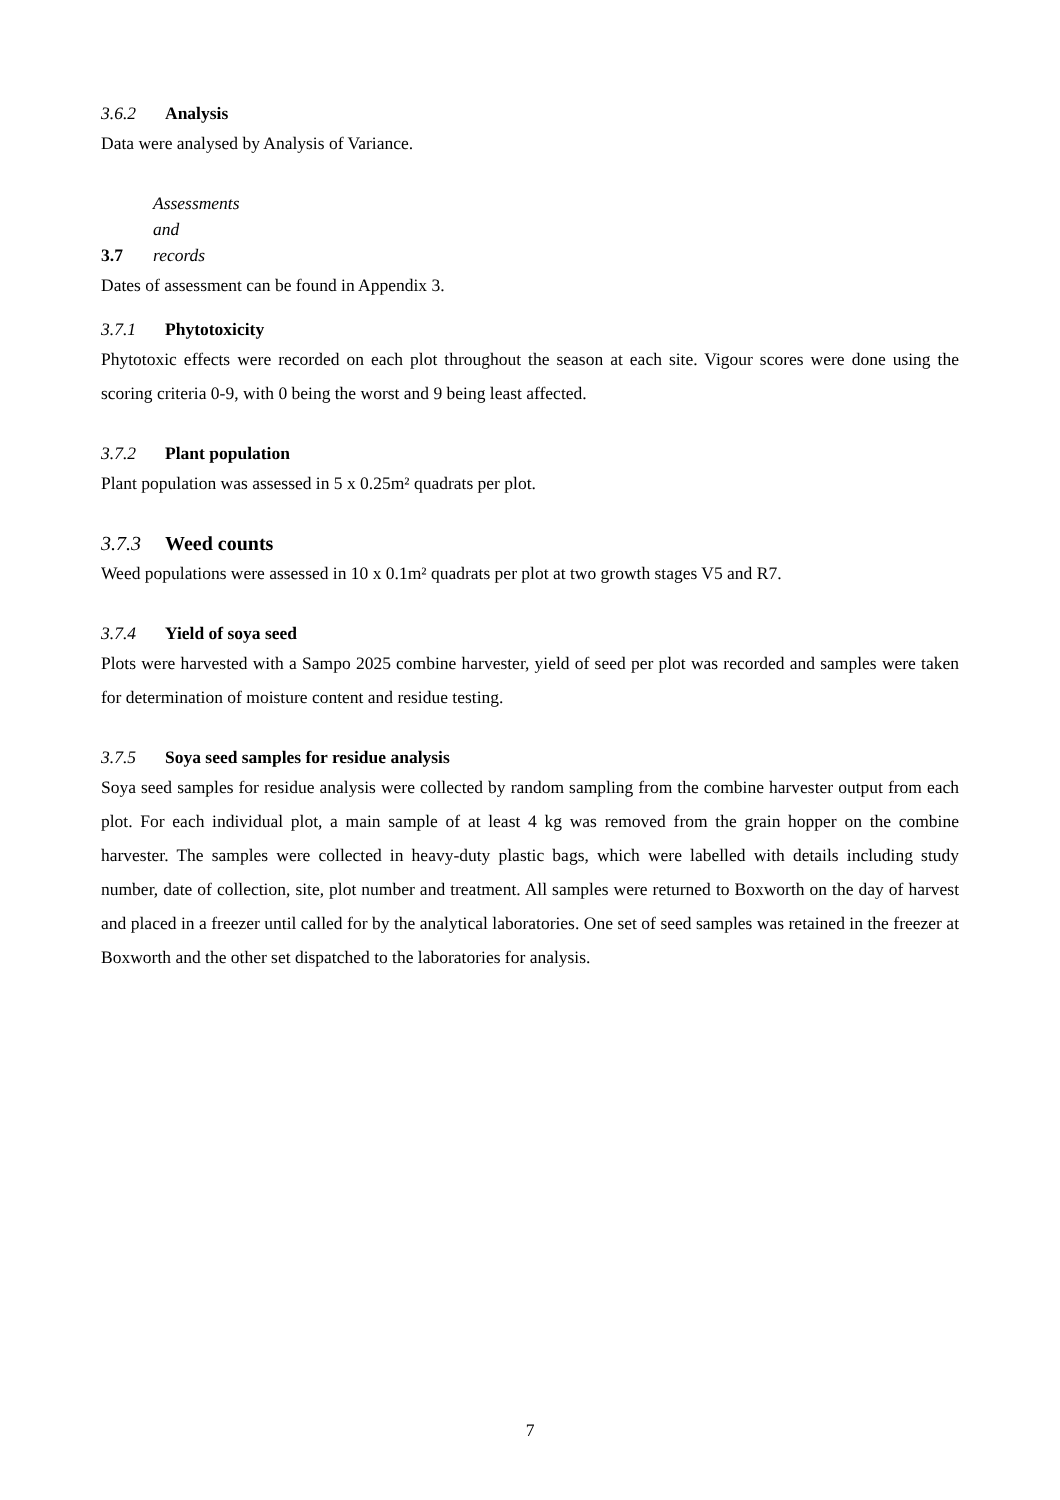3.6.2 Analysis
Data were analysed by Analysis of Variance.
3.7 Assessments and records
Dates of assessment can be found in Appendix 3.
3.7.1 Phytotoxicity
Phytotoxic effects were recorded on each plot throughout the season at each site. Vigour scores were done using the scoring criteria 0-9, with 0 being the worst and 9 being least affected.
3.7.2 Plant population
Plant population was assessed in 5 x 0.25m² quadrats per plot.
3.7.3 Weed counts
Weed populations were assessed in 10 x 0.1m² quadrats per plot at two growth stages V5 and R7.
3.7.4 Yield of soya seed
Plots were harvested with a Sampo 2025 combine harvester, yield of seed per plot was recorded and samples were taken for determination of moisture content and residue testing.
3.7.5 Soya seed samples for residue analysis
Soya seed samples for residue analysis were collected by random sampling from the combine harvester output from each plot. For each individual plot, a main sample of at least 4 kg was removed from the grain hopper on the combine harvester. The samples were collected in heavy-duty plastic bags, which were labelled with details including study number, date of collection, site, plot number and treatment. All samples were returned to Boxworth on the day of harvest and placed in a freezer until called for by the analytical laboratories. One set of seed samples was retained in the freezer at Boxworth and the other set dispatched to the laboratories for analysis.
7